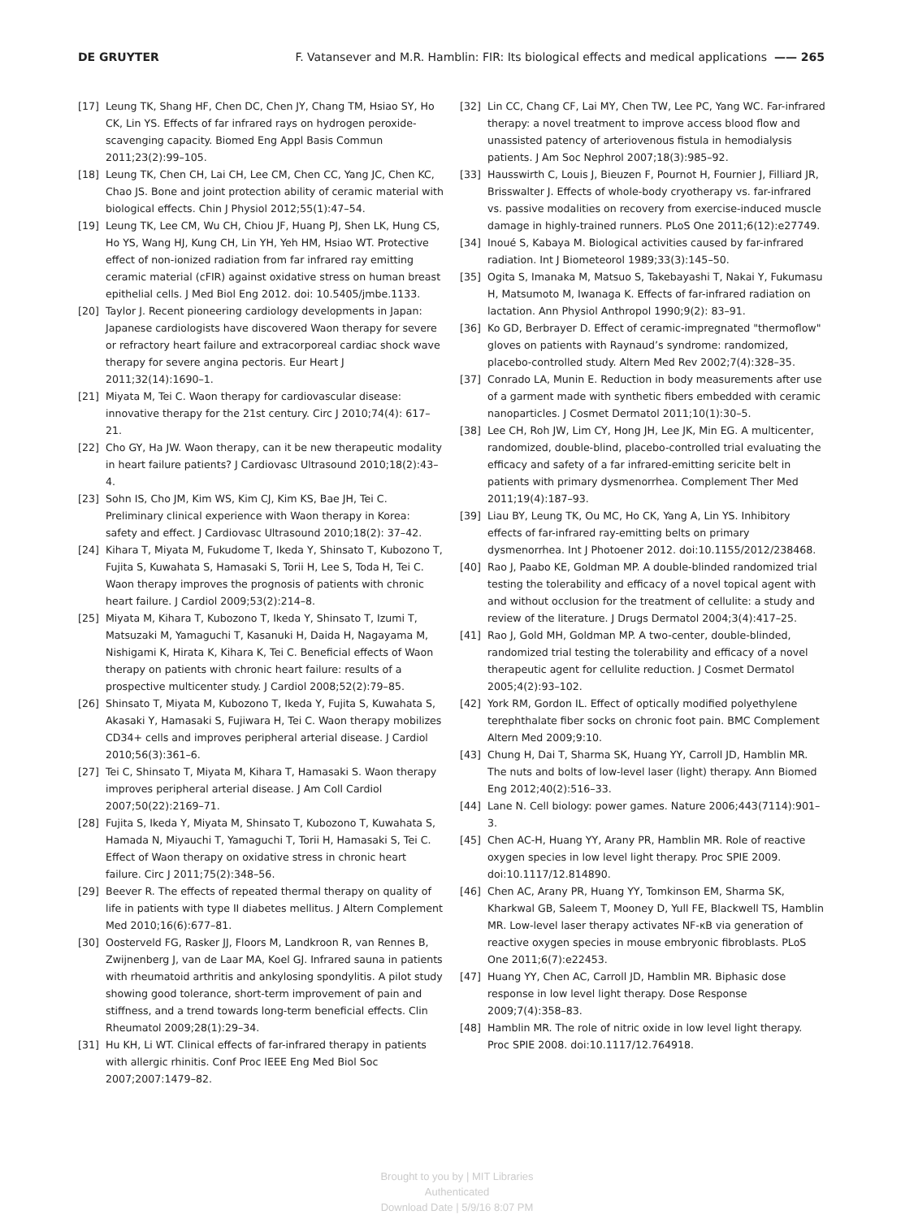DE GRUYTER F. Vatansever and M.R. Hamblin: FIR: Its biological effects and medical applications —— 265
[17] Leung TK, Shang HF, Chen DC, Chen JY, Chang TM, Hsiao SY, Ho CK, Lin YS. Effects of far infrared rays on hydrogen peroxide-scavenging capacity. Biomed Eng Appl Basis Commun 2011;23(2):99–105.
[18] Leung TK, Chen CH, Lai CH, Lee CM, Chen CC, Yang JC, Chen KC, Chao JS. Bone and joint protection ability of ceramic material with biological effects. Chin J Physiol 2012;55(1):47–54.
[19] Leung TK, Lee CM, Wu CH, Chiou JF, Huang PJ, Shen LK, Hung CS, Ho YS, Wang HJ, Kung CH, Lin YH, Yeh HM, Hsiao WT. Protective effect of non-ionized radiation from far infrared ray emitting ceramic material (cFIR) against oxidative stress on human breast epithelial cells. J Med Biol Eng 2012. doi: 10.5405/jmbe.1133.
[20] Taylor J. Recent pioneering cardiology developments in Japan: Japanese cardiologists have discovered Waon therapy for severe or refractory heart failure and extracorporeal cardiac shock wave therapy for severe angina pectoris. Eur Heart J 2011;32(14):1690–1.
[21] Miyata M, Tei C. Waon therapy for cardiovascular disease: innovative therapy for the 21st century. Circ J 2010;74(4): 617–21.
[22] Cho GY, Ha JW. Waon therapy, can it be new therapeutic modality in heart failure patients? J Cardiovasc Ultrasound 2010;18(2):43–4.
[23] Sohn IS, Cho JM, Kim WS, Kim CJ, Kim KS, Bae JH, Tei C. Preliminary clinical experience with Waon therapy in Korea: safety and effect. J Cardiovasc Ultrasound 2010;18(2): 37–42.
[24] Kihara T, Miyata M, Fukudome T, Ikeda Y, Shinsato T, Kubozono T, Fujita S, Kuwahata S, Hamasaki S, Torii H, Lee S, Toda H, Tei C. Waon therapy improves the prognosis of patients with chronic heart failure. J Cardiol 2009;53(2):214–8.
[25] Miyata M, Kihara T, Kubozono T, Ikeda Y, Shinsato T, Izumi T, Matsuzaki M, Yamaguchi T, Kasanuki H, Daida H, Nagayama M, Nishigami K, Hirata K, Kihara K, Tei C. Beneficial effects of Waon therapy on patients with chronic heart failure: results of a prospective multicenter study. J Cardiol 2008;52(2):79–85.
[26] Shinsato T, Miyata M, Kubozono T, Ikeda Y, Fujita S, Kuwahata S, Akasaki Y, Hamasaki S, Fujiwara H, Tei C. Waon therapy mobilizes CD34+ cells and improves peripheral arterial disease. J Cardiol 2010;56(3):361–6.
[27] Tei C, Shinsato T, Miyata M, Kihara T, Hamasaki S. Waon therapy improves peripheral arterial disease. J Am Coll Cardiol 2007;50(22):2169–71.
[28] Fujita S, Ikeda Y, Miyata M, Shinsato T, Kubozono T, Kuwahata S, Hamada N, Miyauchi T, Yamaguchi T, Torii H, Hamasaki S, Tei C. Effect of Waon therapy on oxidative stress in chronic heart failure. Circ J 2011;75(2):348–56.
[29] Beever R. The effects of repeated thermal therapy on quality of life in patients with type II diabetes mellitus. J Altern Complement Med 2010;16(6):677–81.
[30] Oosterveld FG, Rasker JJ, Floors M, Landkroon R, van Rennes B, Zwijnenberg J, van de Laar MA, Koel GJ. Infrared sauna in patients with rheumatoid arthritis and ankylosing spondylitis. A pilot study showing good tolerance, short-term improvement of pain and stiffness, and a trend towards long-term beneficial effects. Clin Rheumatol 2009;28(1):29–34.
[31] Hu KH, Li WT. Clinical effects of far-infrared therapy in patients with allergic rhinitis. Conf Proc IEEE Eng Med Biol Soc 2007;2007:1479–82.
[32] Lin CC, Chang CF, Lai MY, Chen TW, Lee PC, Yang WC. Far-infrared therapy: a novel treatment to improve access blood flow and unassisted patency of arteriovenous fistula in hemodialysis patients. J Am Soc Nephrol 2007;18(3):985–92.
[33] Hausswirth C, Louis J, Bieuzen F, Pournot H, Fournier J, Filliard JR, Brisswalter J. Effects of whole-body cryotherapy vs. far-infrared vs. passive modalities on recovery from exercise-induced muscle damage in highly-trained runners. PLoS One 2011;6(12):e27749.
[34] Inoué S, Kabaya M. Biological activities caused by far-infrared radiation. Int J Biometeorol 1989;33(3):145–50.
[35] Ogita S, Imanaka M, Matsuo S, Takebayashi T, Nakai Y, Fukumasu H, Matsumoto M, Iwanaga K. Effects of far-infrared radiation on lactation. Ann Physiol Anthropol 1990;9(2): 83–91.
[36] Ko GD, Berbrayer D. Effect of ceramic-impregnated "thermoflow" gloves on patients with Raynaud’s syndrome: randomized, placebo-controlled study. Altern Med Rev 2002;7(4):328–35.
[37] Conrado LA, Munin E. Reduction in body measurements after use of a garment made with synthetic fibers embedded with ceramic nanoparticles. J Cosmet Dermatol 2011;10(1):30–5.
[38] Lee CH, Roh JW, Lim CY, Hong JH, Lee JK, Min EG. A multicenter, randomized, double-blind, placebo-controlled trial evaluating the efficacy and safety of a far infrared-emitting sericite belt in patients with primary dysmenorrhea. Complement Ther Med 2011;19(4):187–93.
[39] Liau BY, Leung TK, Ou MC, Ho CK, Yang A, Lin YS. Inhibitory effects of far-infrared ray-emitting belts on primary dysmenorrhea. Int J Photoener 2012. doi:10.1155/2012/238468.
[40] Rao J, Paabo KE, Goldman MP. A double-blinded randomized trial testing the tolerability and efficacy of a novel topical agent with and without occlusion for the treatment of cellulite: a study and review of the literature. J Drugs Dermatol 2004;3(4):417–25.
[41] Rao J, Gold MH, Goldman MP. A two-center, double-blinded, randomized trial testing the tolerability and efficacy of a novel therapeutic agent for cellulite reduction. J Cosmet Dermatol 2005;4(2):93–102.
[42] York RM, Gordon IL. Effect of optically modified polyethylene terephthalate fiber socks on chronic foot pain. BMC Complement Altern Med 2009;9:10.
[43] Chung H, Dai T, Sharma SK, Huang YY, Carroll JD, Hamblin MR. The nuts and bolts of low-level laser (light) therapy. Ann Biomed Eng 2012;40(2):516–33.
[44] Lane N. Cell biology: power games. Nature 2006;443(7114):901–3.
[45] Chen AC-H, Huang YY, Arany PR, Hamblin MR. Role of reactive oxygen species in low level light therapy. Proc SPIE 2009. doi:10.1117/12.814890.
[46] Chen AC, Arany PR, Huang YY, Tomkinson EM, Sharma SK, Kharkwal GB, Saleem T, Mooney D, Yull FE, Blackwell TS, Hamblin MR. Low-level laser therapy activates NF-κB via generation of reactive oxygen species in mouse embryonic fibroblasts. PLoS One 2011;6(7):e22453.
[47] Huang YY, Chen AC, Carroll JD, Hamblin MR. Biphasic dose response in low level light therapy. Dose Response 2009;7(4):358–83.
[48] Hamblin MR. The role of nitric oxide in low level light therapy. Proc SPIE 2008. doi:10.1117/12.764918.
Brought to you by | MIT Libraries
Authenticated
Download Date | 5/9/16 8:07 PM